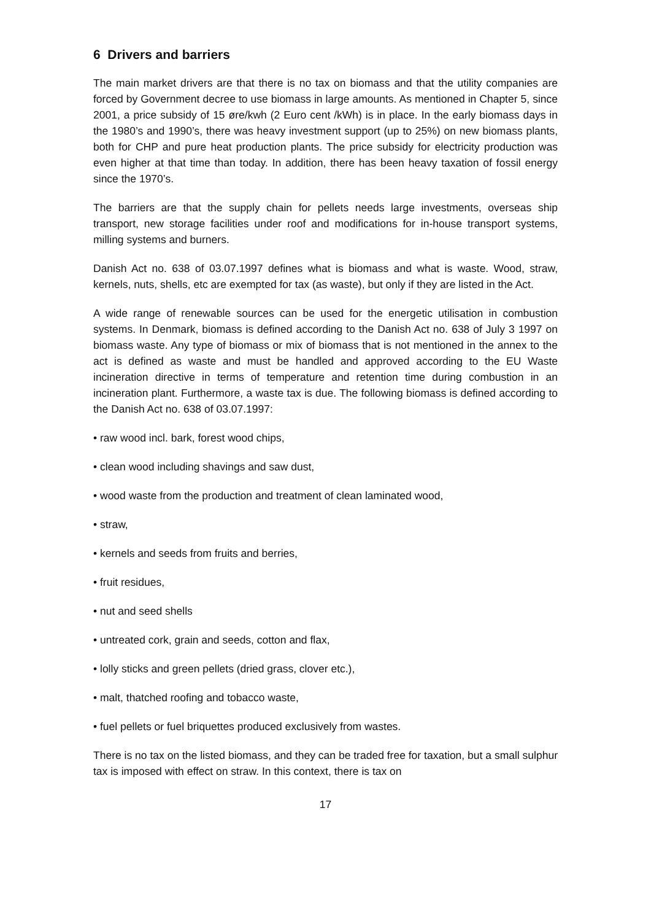6 Drivers and barriers
The main market drivers are that there is no tax on biomass and that the utility companies are forced by Government decree to use biomass in large amounts. As mentioned in Chapter 5, since 2001, a price subsidy of 15 øre/kwh (2 Euro cent /kWh) is in place. In the early biomass days in the 1980’s and 1990’s, there was heavy investment support (up to 25%) on new biomass plants, both for CHP and pure heat production plants. The price subsidy for electricity production was even higher at that time than today. In addition, there has been heavy taxation of fossil energy since the 1970’s.
The barriers are that the supply chain for pellets needs large investments, overseas ship transport, new storage facilities under roof and modifications for in-house transport systems, milling systems and burners.
Danish Act no. 638 of 03.07.1997 defines what is biomass and what is waste. Wood, straw, kernels, nuts, shells, etc are exempted for tax (as waste), but only if they are listed in the Act.
A wide range of renewable sources can be used for the energetic utilisation in combustion systems. In Denmark, biomass is defined according to the Danish Act no. 638 of July 3 1997 on biomass waste. Any type of biomass or mix of biomass that is not mentioned in the annex to the act is defined as waste and must be handled and approved according to the EU Waste incineration directive in terms of temperature and retention time during combustion in an incineration plant. Furthermore, a waste tax is due. The following biomass is defined according to the Danish Act no. 638 of 03.07.1997:
• raw wood incl. bark, forest wood chips,
• clean wood including shavings and saw dust,
• wood waste from the production and treatment of clean laminated wood,
• straw,
• kernels and seeds from fruits and berries,
• fruit residues,
• nut and seed shells
• untreated cork, grain and seeds, cotton and flax,
• lolly sticks and green pellets (dried grass, clover etc.),
• malt, thatched roofing and tobacco waste,
• fuel pellets or fuel briquettes produced exclusively from wastes.
There is no tax on the listed biomass, and they can be traded free for taxation, but a small sulphur tax is imposed with effect on straw. In this context, there is tax on
17